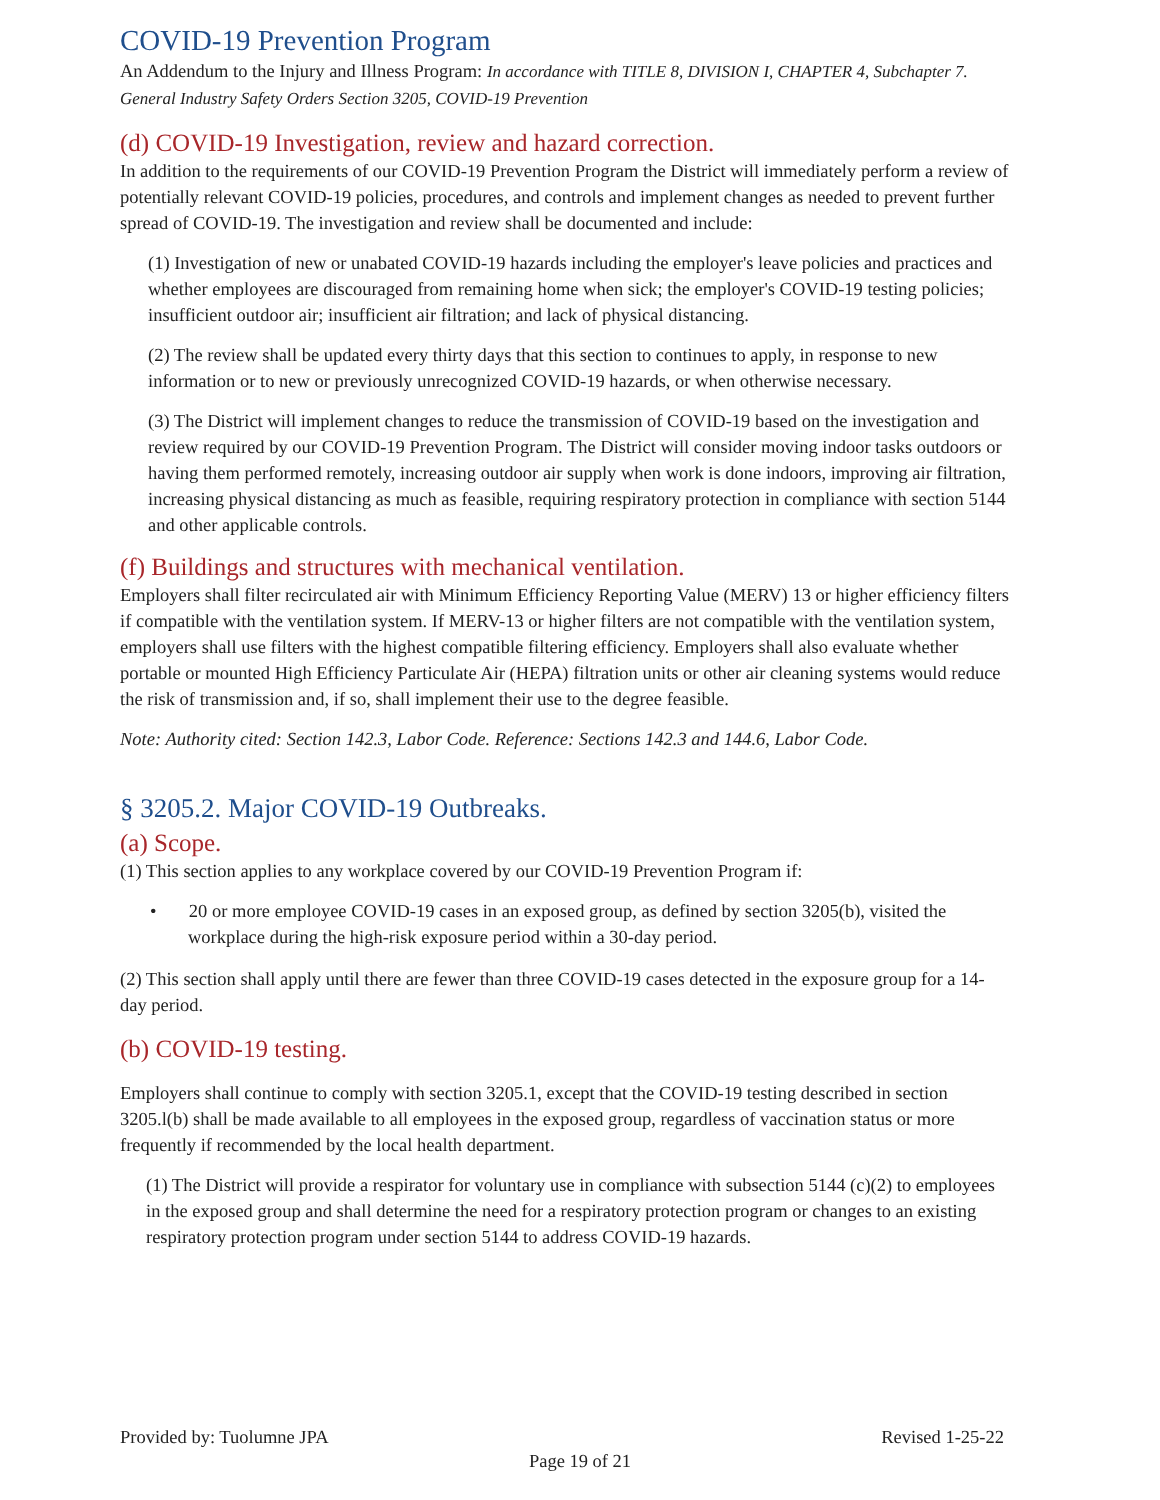COVID-19 Prevention Program
An Addendum to the Injury and Illness Program: In accordance with TITLE 8, DIVISION I, CHAPTER 4, Subchapter 7. General Industry Safety Orders Section 3205, COVID-19 Prevention
(d) COVID-19 Investigation, review and hazard correction.
In addition to the requirements of our COVID-19 Prevention Program the District will immediately perform a review of potentially relevant COVID-19 policies, procedures, and controls and implement changes as needed to prevent further spread of COVID-19. The investigation and review shall be documented and include:
(1) Investigation of new or unabated COVID-19 hazards including the employer's leave policies and practices and whether employees are discouraged from remaining home when sick; the employer's COVID-19 testing policies; insufficient outdoor air; insufficient air filtration; and lack of physical distancing.
(2) The review shall be updated every thirty days that this section to continues to apply, in response to new information or to new or previously unrecognized COVID-19 hazards, or when otherwise necessary.
(3) The District will implement changes to reduce the transmission of COVID-19 based on the investigation and review required by our COVID-19 Prevention Program. The District will consider moving indoor tasks outdoors or having them performed remotely, increasing outdoor air supply when work is done indoors, improving air filtration, increasing physical distancing as much as feasible, requiring respiratory protection in compliance with section 5144 and other applicable controls.
(f) Buildings and structures with mechanical ventilation.
Employers shall filter recirculated air with Minimum Efficiency Reporting Value (MERV) 13 or higher efficiency filters if compatible with the ventilation system. If MERV-13 or higher filters are not compatible with the ventilation system, employers shall use filters with the highest compatible filtering efficiency. Employers shall also evaluate whether portable or mounted High Efficiency Particulate Air (HEPA) filtration units or other air cleaning systems would reduce the risk of transmission and, if so, shall implement their use to the degree feasible.
Note: Authority cited: Section 142.3, Labor Code. Reference: Sections 142.3 and 144.6, Labor Code.
§ 3205.2. Major COVID-19 Outbreaks.
(a) Scope.
(1) This section applies to any workplace covered by our COVID-19 Prevention Program if:
• 20 or more employee COVID-19 cases in an exposed group, as defined by section 3205(b), visited the workplace during the high-risk exposure period within a 30-day period.
(2) This section shall apply until there are fewer than three COVID-19 cases detected in the exposure group for a 14-day period.
(b) COVID-19 testing.
Employers shall continue to comply with section 3205.1, except that the COVID-19 testing described in section 3205.l(b) shall be made available to all employees in the exposed group, regardless of vaccination status or more frequently if recommended by the local health department.
(1) The District will provide a respirator for voluntary use in compliance with subsection 5144 (c)(2) to employees in the exposed group and shall determine the need for a respiratory protection program or changes to an existing respiratory protection program under section 5144 to address COVID-19 hazards.
Provided by: Tuolumne JPA Revised 1-25-22
Page 19 of 21